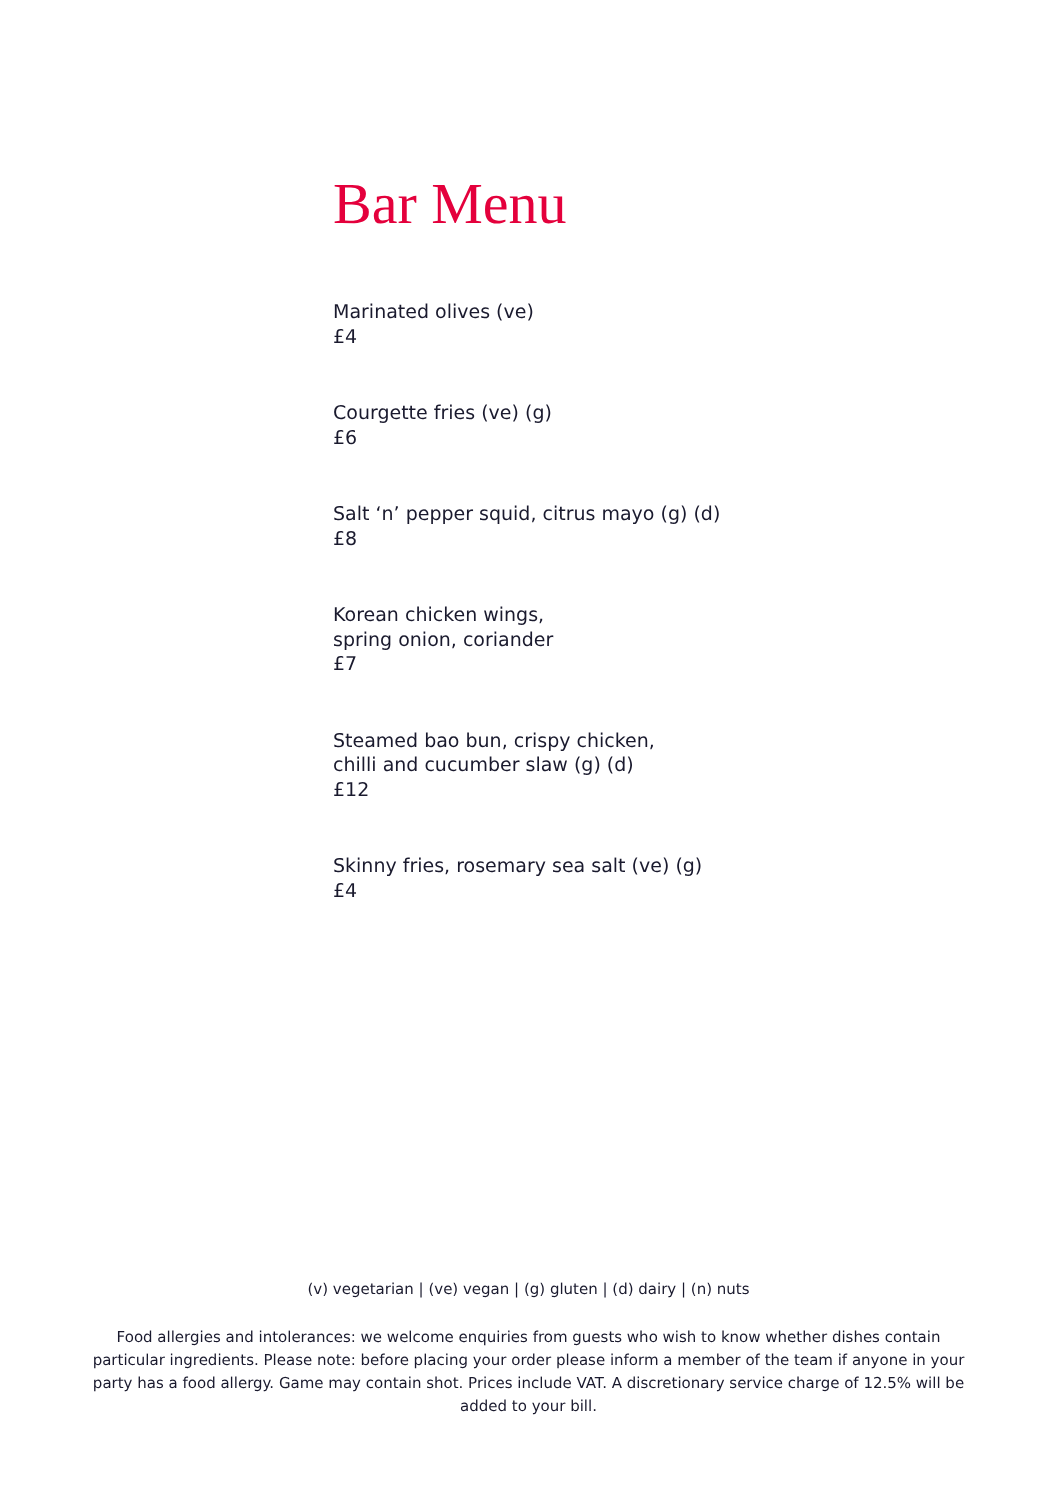Bar Menu
Marinated olives (ve)
£4
Courgette fries (ve) (g)
£6
Salt ‘n’ pepper squid, citrus mayo (g) (d)
£8
Korean chicken wings,
spring onion, coriander
£7
Steamed bao bun, crispy chicken,
chilli and cucumber slaw (g) (d)
£12
Skinny fries, rosemary sea salt (ve) (g)
£4
(v) vegetarian | (ve) vegan | (g) gluten | (d) dairy | (n) nuts
Food allergies and intolerances: we welcome enquiries from guests who wish to know whether dishes contain particular ingredients. Please note: before placing your order please inform a member of the team if anyone in your party has a food allergy. Game may contain shot. Prices include VAT. A discretionary service charge of 12.5% will be added to your bill.